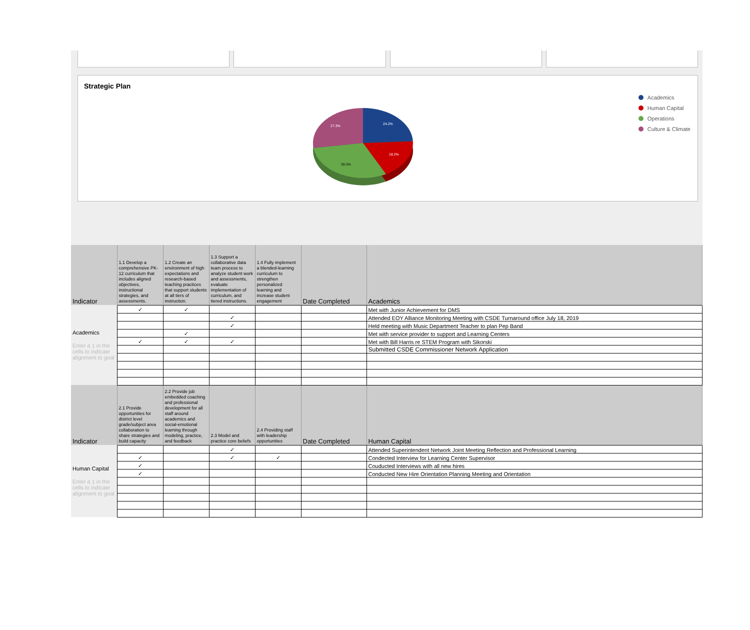Strategic Plan
24.2%
18.2%
30.3%
27.3%
Academics
Human Capital
Operations
Culture & Climate
| Indicator | 1.1 Develop a comprehensive PK-12 curriculum that includes aligned objectives, instructional strategies, and assessments. | 1.2 Create an environment of high expectations and research-based teaching practices that support students at all tiers of instruction. | 1.3 Support a collaborative data team process to analyze student work and assessments, evaluate implementation of curriculum, and tiered instructions. | 1.4 Fully implement a blended-learning curriculum to strengthen personalized learning and increase student engagement | Date Completed | Academics |
| --- | --- | --- | --- | --- | --- | --- |
| Academics Enter a 1 in the cells to indicate alignment to goal | ✓ | ✓ | | | | Met with Junior Achievement for DMS |
| | | | ✓ | | | Attended EOY Alliance Monitoring Meeting with CSDE Turnaround office July 18, 2019 |
| | | | ✓ | | | Held meeting with Music Department Teacher to plan Pep Band |
| | | ✓ | | | | Met with service provider to support and Learning Centers |
| | ✓ | ✓ | ✓ | | | Met with Bill Harris re STEM Program with Sikorski |
| | | | | | | Submitted CSDE Commissioner Network Application |
| Indicator | 2.1 Provide opportunities for district level grade/subject area collaboration to share strategies and build capacity | 2.2 Provide job embedded coaching and professional development for all staff around academics and social-emotional learning through modeling, practice, and feedback | 2.3 Model and practice core beliefs | 2.4 Providing staff with leadership opportunities | Date Completed | Human Capital |
| Human Capital Enter a 1 in the cells to indicate alignment to goal | | | ✓ | | | Attended Superintendent Network Joint Meeting Reflection and Professional Learning |
| | ✓ | | ✓ | ✓ | | Condected Interview for Learning Center Supervisor |
| | ✓ | | | | | Couducted Interviews with all new hires |
| | ✓ | | | | | Conducted New Hire Orientation Planning Meeting and Orientation |